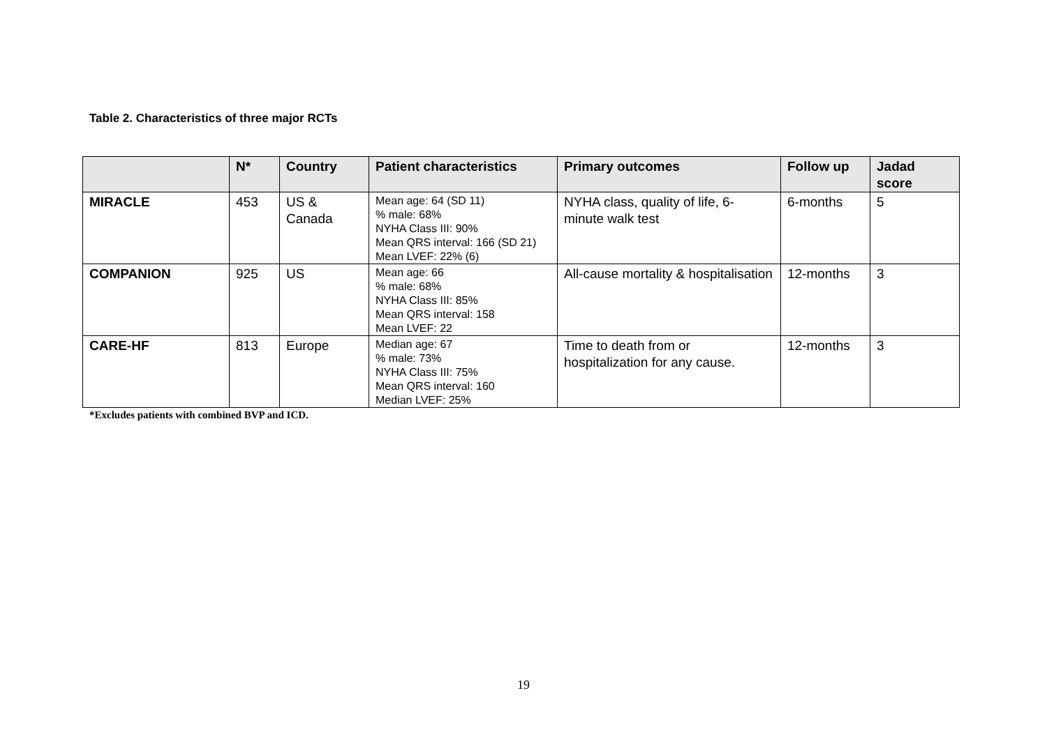Table 2. Characteristics of three major RCTs
| | N* | Country | Patient characteristics | Primary outcomes | Follow up | Jadad score |
| --- | --- | --- | --- | --- | --- | --- |
| MIRACLE | 453 | US & Canada | Mean age: 64 (SD 11) % male: 68% NYHA Class III: 90% Mean QRS interval: 166 (SD 21) Mean LVEF: 22% (6) | NYHA class, quality of life, 6-minute walk test | 6-months | 5 |
| COMPANION | 925 | US | Mean age: 66 % male: 68% NYHA Class III: 85% Mean QRS interval: 158 Mean LVEF: 22 | All-cause mortality & hospitalisation | 12-months | 3 |
| CARE-HF | 813 | Europe | Median age: 67 % male: 73% NYHA Class III: 75% Mean QRS interval: 160 Median LVEF: 25% | Time to death from or hospitalization for any cause. | 12-months | 3 |
*Excludes patients with combined BVP and ICD.
19